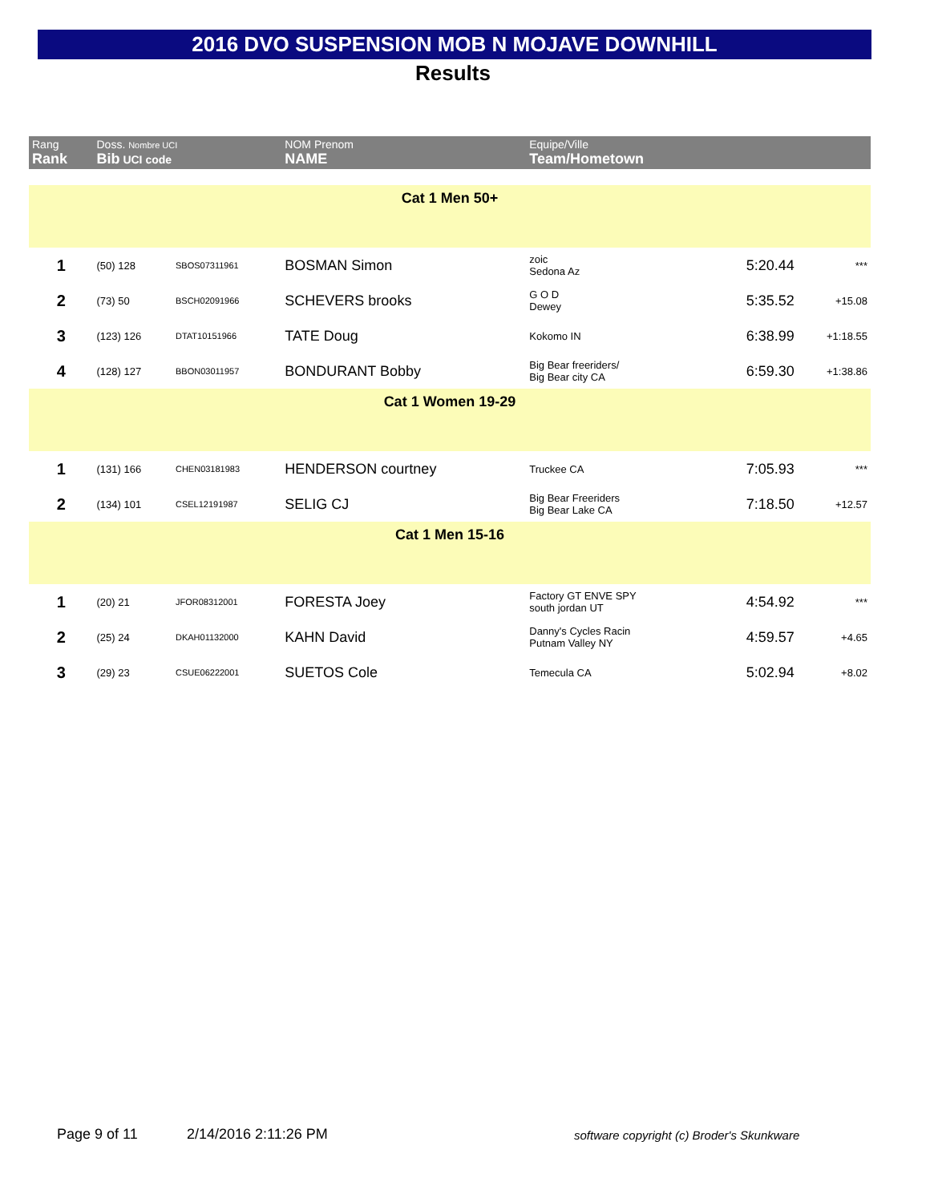2016 DVO SUSPENSION MOB N MOJAVE DOWNHILL
Results
| Rang Rank | Doss. Nombre UCI Bib UCI code | | NOM Prenom NAME | Equipe/Ville Team/Hometown | | |
| --- | --- | --- | --- | --- | --- | --- |
| Cat 1 Men 50+ | | | | | | |
| 1 | (50) 128 | SBOS07311961 | BOSMAN Simon | zoic Sedona Az | 5:20.44 | *** |
| 2 | (73) 50 | BSCH02091966 | SCHEVERS brooks | G O D Dewey | 5:35.52 | +15.08 |
| 3 | (123) 126 | DTAT10151966 | TATE Doug | Kokomo IN | 6:38.99 | +1:18.55 |
| 4 | (128) 127 | BBON03011957 | BONDURANT Bobby | Big Bear freeriders/ Big Bear city CA | 6:59.30 | +1:38.86 |
| Cat 1 Women 19-29 | | | | | | |
| 1 | (131) 166 | CHEN03181983 | HENDERSON courtney | Truckee CA | 7:05.93 | *** |
| 2 | (134) 101 | CSEL12191987 | SELIG CJ | Big Bear Freeriders Big Bear Lake CA | 7:18.50 | +12.57 |
| Cat 1 Men 15-16 | | | | | | |
| 1 | (20) 21 | JFOR08312001 | FORESTA Joey | Factory GT ENVE SPY south jordan UT | 4:54.92 | *** |
| 2 | (25) 24 | DKAH01132000 | KAHN David | Danny's Cycles Racin Putnam Valley NY | 4:59.57 | +4.65 |
| 3 | (29) 23 | CSUE06222001 | SUETOS Cole | Temecula CA | 5:02.94 | +8.02 |
Page 9 of 11 2/14/2016 2:11:26 PM
software copyright (c) Broder's Skunkware